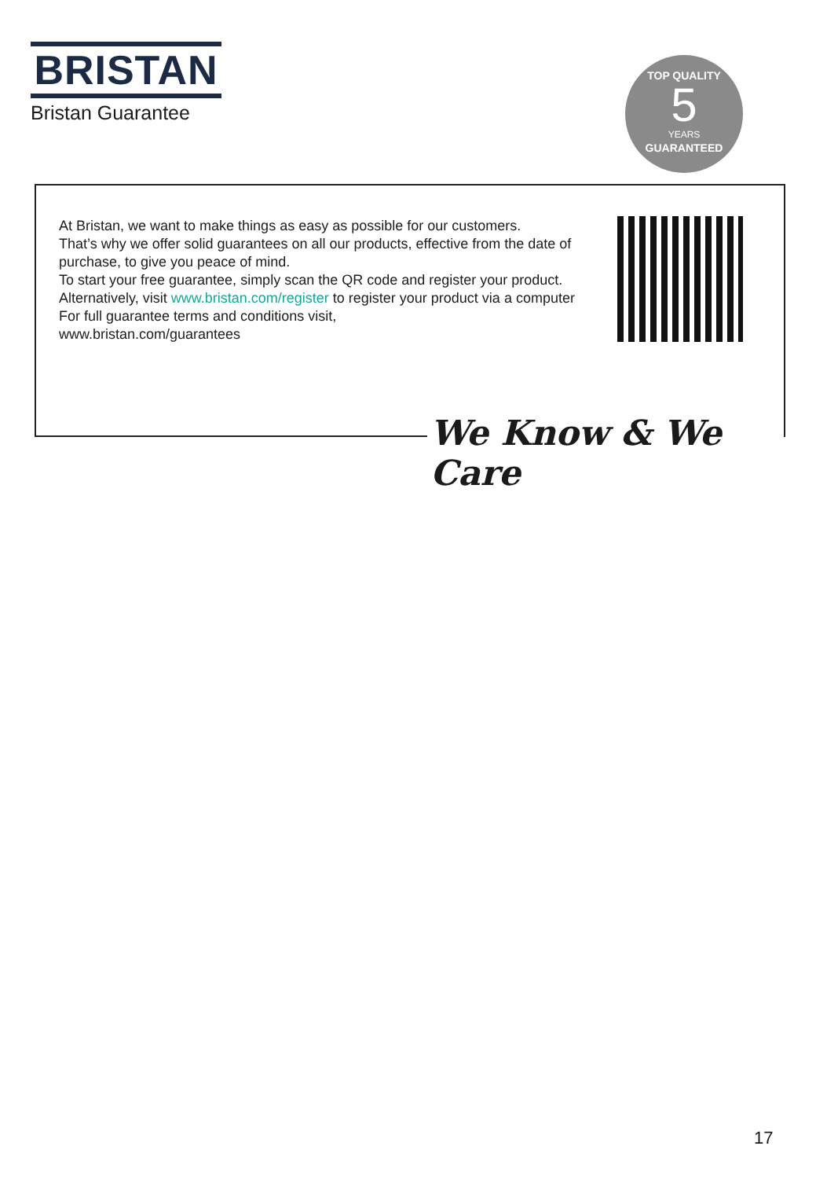BRISTAN
Bristan Guarantee
TOP QUALITY
5
YEARS
GUARANTEED
At Bristan, we want to make things as easy as possible for our customers.
That’s why we offer solid guarantees on all our products, effective from the date of purchase, to give you peace of mind.
To start your free guarantee, simply scan the QR code and register your product. Alternatively, visit www.bristan.com/register to register your product via a computer
For full guarantee terms and conditions visit,
www.bristan.com/guarantees
We Know & We Care
17